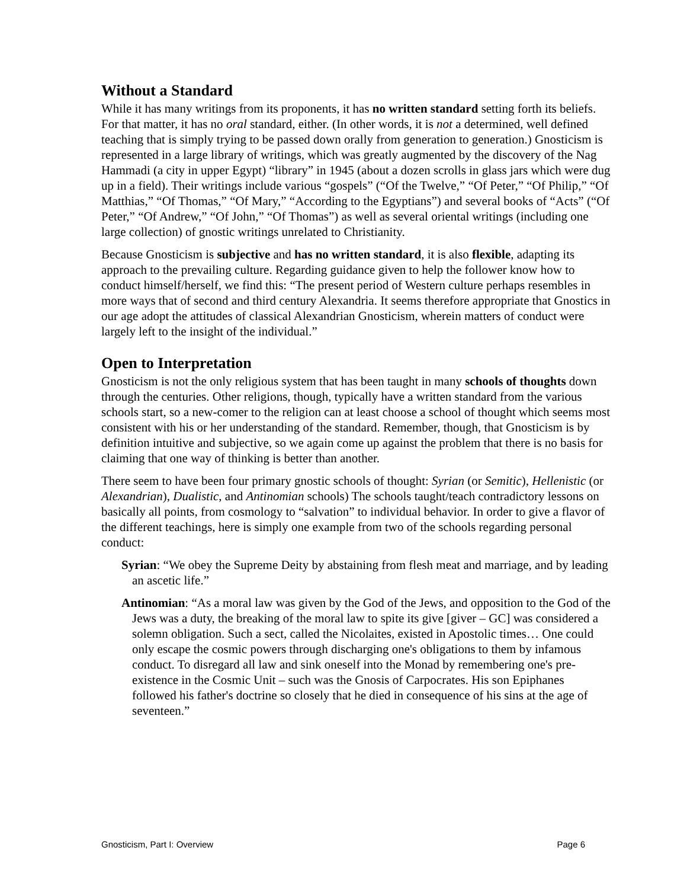Without a Standard
While it has many writings from its proponents, it has no written standard setting forth its beliefs. For that matter, it has no oral standard, either. (In other words, it is not a determined, well defined teaching that is simply trying to be passed down orally from generation to generation.) Gnosticism is represented in a large library of writings, which was greatly augmented by the discovery of the Nag Hammadi (a city in upper Egypt) “library” in 1945 (about a dozen scrolls in glass jars which were dug up in a field). Their writings include various “gospels” (“Of the Twelve,” “Of Peter,” “Of Philip,” “Of Matthias,” “Of Thomas,” “Of Mary,” “According to the Egyptians”) and several books of “Acts” (“Of Peter,” “Of Andrew,” “Of John,” “Of Thomas”) as well as several oriental writings (including one large collection) of gnostic writings unrelated to Christianity.
Because Gnosticism is subjective and has no written standard, it is also flexible, adapting its approach to the prevailing culture. Regarding guidance given to help the follower know how to conduct himself/herself, we find this: “The present period of Western culture perhaps resembles in more ways that of second and third century Alexandria. It seems therefore appropriate that Gnostics in our age adopt the attitudes of classical Alexandrian Gnosticism, wherein matters of conduct were largely left to the insight of the individual.”
Open to Interpretation
Gnosticism is not the only religious system that has been taught in many schools of thoughts down through the centuries. Other religions, though, typically have a written standard from the various schools start, so a new-comer to the religion can at least choose a school of thought which seems most consistent with his or her understanding of the standard. Remember, though, that Gnosticism is by definition intuitive and subjective, so we again come up against the problem that there is no basis for claiming that one way of thinking is better than another.
There seem to have been four primary gnostic schools of thought: Syrian (or Semitic), Hellenistic (or Alexandrian), Dualistic, and Antinomian schools) The schools taught/teach contradictory lessons on basically all points, from cosmology to “salvation” to individual behavior. In order to give a flavor of the different teachings, here is simply one example from two of the schools regarding personal conduct:
Syrian: “We obey the Supreme Deity by abstaining from flesh meat and marriage, and by leading an ascetic life.”
Antinomian: “As a moral law was given by the God of the Jews, and opposition to the God of the Jews was a duty, the breaking of the moral law to spite its give [giver – GC] was considered a solemn obligation. Such a sect, called the Nicolaites, existed in Apostolic times… One could only escape the cosmic powers through discharging one's obligations to them by infamous conduct. To disregard all law and sink oneself into the Monad by remembering one's pre-existence in the Cosmic Unit – such was the Gnosis of Carpocrates. His son Epiphanes followed his father's doctrine so closely that he died in consequence of his sins at the age of seventeen.”
Gnosticism, Part I: Overview Page 6